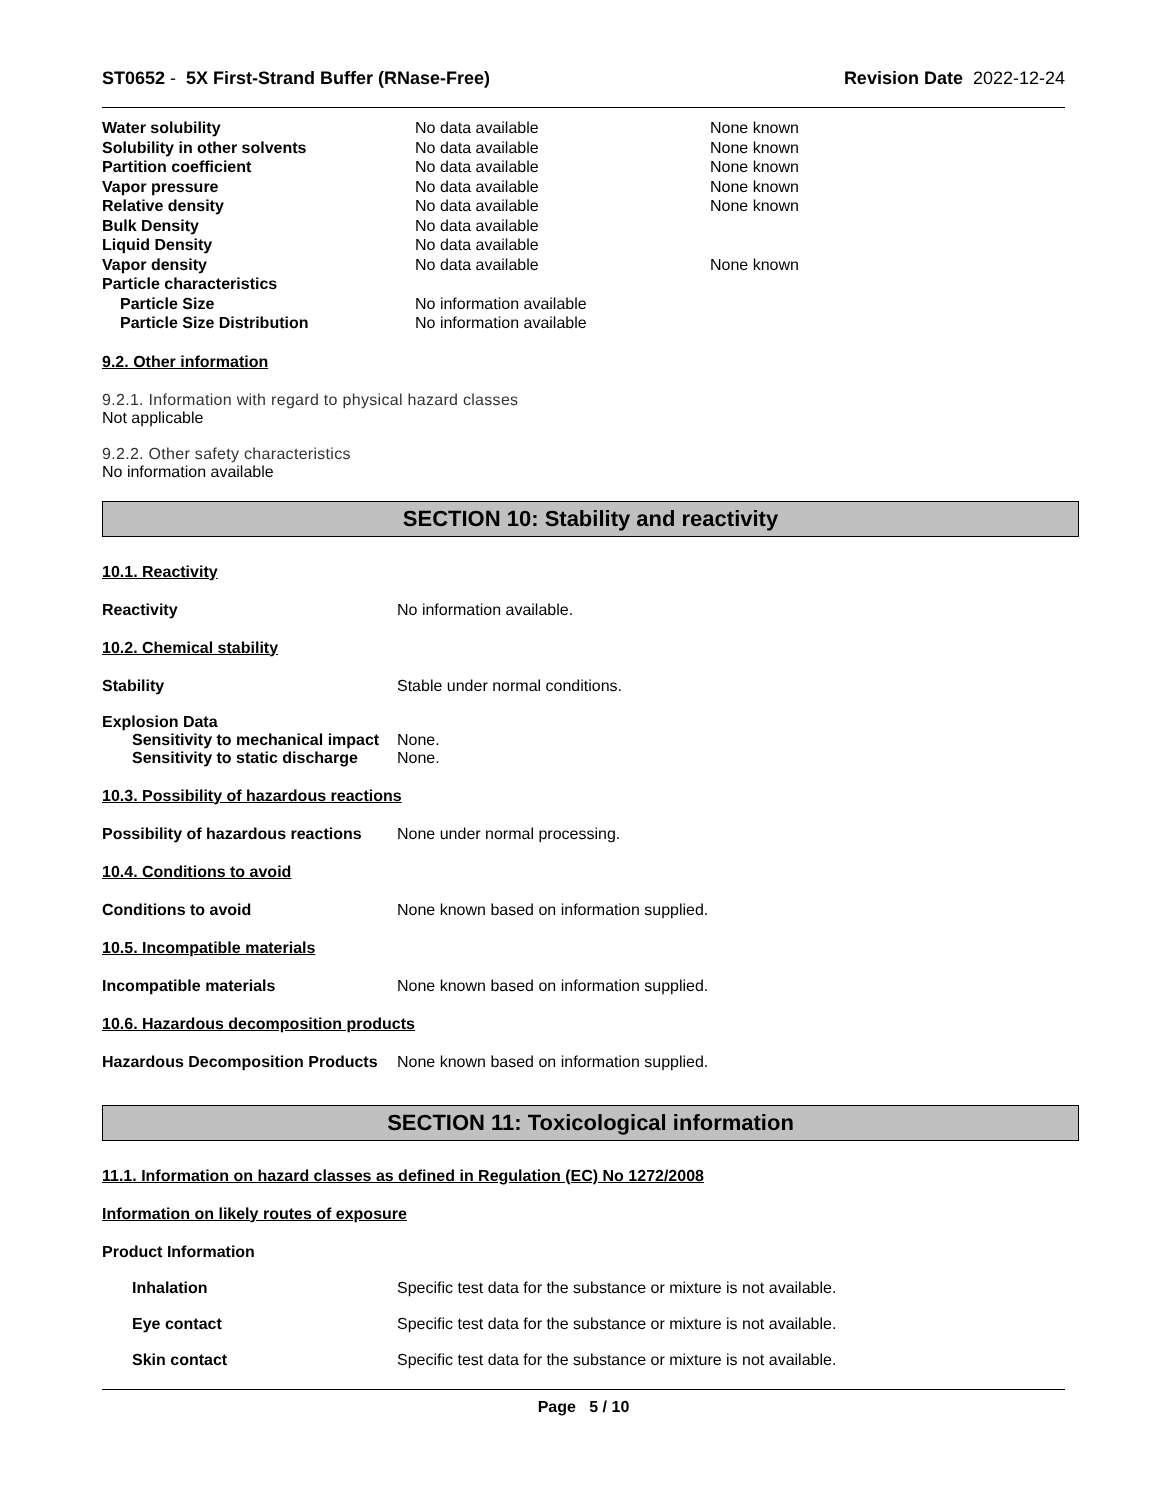ST0652 - 5X First-Strand Buffer (RNase-Free) Revision Date 2022-12-24
| Water solubility | No data available | None known |
| Solubility in other solvents | No data available | None known |
| Partition coefficient | No data available | None known |
| Vapor pressure | No data available | None known |
| Relative density | No data available | None known |
| Bulk Density | No data available | |
| Liquid Density | No data available | |
| Vapor density | No data available | None known |
| Particle characteristics | | |
| Particle Size | No information available | |
| Particle Size Distribution | No information available | |
9.2. Other information
9.2.1. Information with regard to physical hazard classes
Not applicable
9.2.2. Other safety characteristics
No information available
SECTION 10: Stability and reactivity
10.1. Reactivity
Reactivity No information available.
10.2. Chemical stability
Stability Stable under normal conditions.
Explosion Data
Sensitivity to mechanical impact None.
Sensitivity to static discharge None.
10.3. Possibility of hazardous reactions
Possibility of hazardous reactions None under normal processing.
10.4. Conditions to avoid
Conditions to avoid None known based on information supplied.
10.5. Incompatible materials
Incompatible materials None known based on information supplied.
10.6. Hazardous decomposition products
Hazardous Decomposition Products None known based on information supplied.
SECTION 11: Toxicological information
11.1. Information on hazard classes as defined in Regulation (EC) No 1272/2008
Information on likely routes of exposure
Product Information
Inhalation Specific test data for the substance or mixture is not available.
Eye contact Specific test data for the substance or mixture is not available.
Skin contact Specific test data for the substance or mixture is not available.
Page 5 / 10